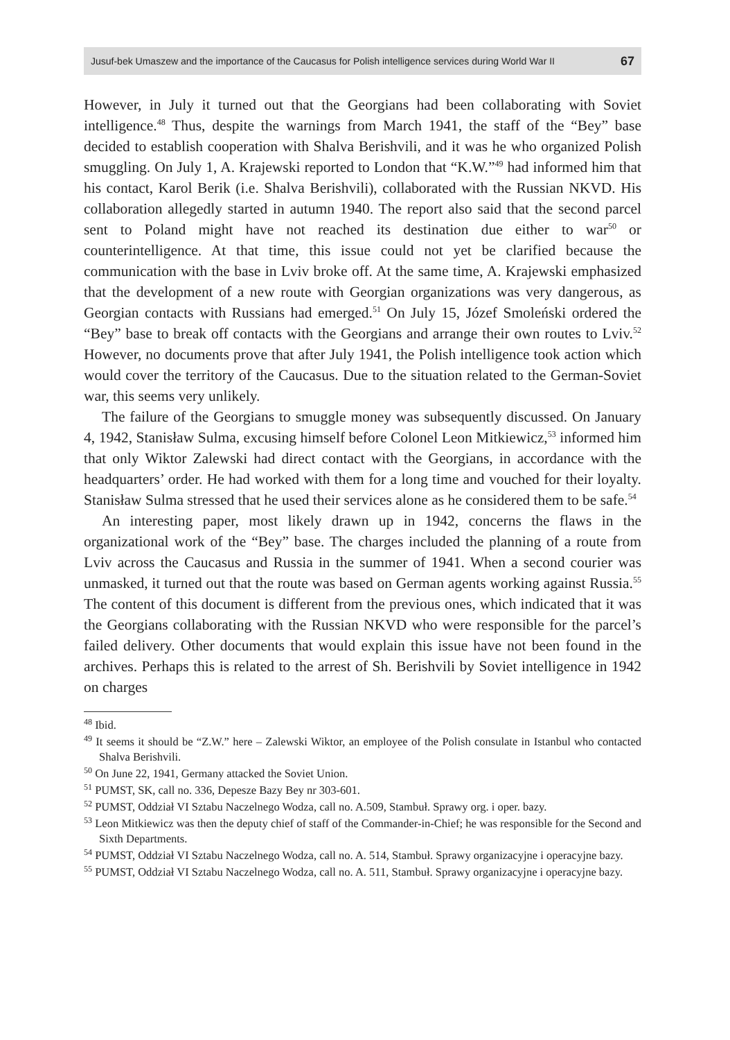Jusuf-bek Umaszew and the importance of the Caucasus for Polish intelligence services during World War II 67
However, in July it turned out that the Georgians had been collaborating with Soviet intelligence.<sup>48</sup> Thus, despite the warnings from March 1941, the staff of the “Bey” base decided to establish cooperation with Shalva Berishvili, and it was he who organized Polish smuggling. On July 1, A. Krajewski reported to London that “K.W.”<sup>49</sup> had informed him that his contact, Karol Berik (i.e. Shalva Berishvili), collaborated with the Russian NKVD. His collaboration allegedly started in autumn 1940. The report also said that the second parcel sent to Poland might have not reached its destination due either to war<sup>50</sup> or counterintelligence. At that time, this issue could not yet be clarified because the communication with the base in Lviv broke off. At the same time, A. Krajewski emphasized that the development of a new route with Georgian organizations was very dangerous, as Georgian contacts with Russians had emerged.<sup>51</sup> On July 15, Józef Smoleński ordered the “Bey” base to break off contacts with the Georgians and arrange their own routes to Lviv.<sup>52</sup> However, no documents prove that after July 1941, the Polish intelligence took action which would cover the territory of the Caucasus. Due to the situation related to the German-Soviet war, this seems very unlikely.
The failure of the Georgians to smuggle money was subsequently discussed. On January 4, 1942, Stanisław Sulma, excusing himself before Colonel Leon Mitkiewicz,<sup>53</sup> informed him that only Wiktor Zalewski had direct contact with the Georgians, in accordance with the headquarters’ order. He had worked with them for a long time and vouched for their loyalty. Stanisław Sulma stressed that he used their services alone as he considered them to be safe.<sup>54</sup>
An interesting paper, most likely drawn up in 1942, concerns the flaws in the organizational work of the “Bey” base. The charges included the planning of a route from Lviv across the Caucasus and Russia in the summer of 1941. When a second courier was unmasked, it turned out that the route was based on German agents working against Russia.<sup>55</sup> The content of this document is different from the previous ones, which indicated that it was the Georgians collaborating with the Russian NKVD who were responsible for the parcel’s failed delivery. Other documents that would explain this issue have not been found in the archives. Perhaps this is related to the arrest of Sh. Berishvili by Soviet intelligence in 1942 on charges
<sup>48</sup> Ibid.
<sup>49</sup> It seems it should be “Z.W.” here – Zalewski Wiktor, an employee of the Polish consulate in Istanbul who contacted Shalva Berishvili.
<sup>50</sup> On June 22, 1941, Germany attacked the Soviet Union.
<sup>51</sup> PUMST, SK, call no. 336, Depesze Bazy Bey nr 303-601.
<sup>52</sup> PUMST, Oddział VI Sztabu Naczelnego Wodza, call no. A.509, Stambuł. Sprawy org. i oper. bazy.
<sup>53</sup> Leon Mitkiewicz was then the deputy chief of staff of the Commander-in-Chief; he was responsible for the Second and Sixth Departments.
<sup>54</sup> PUMST, Oddział VI Sztabu Naczelnego Wodza, call no. A. 514, Stambuł. Sprawy organizacyjne i operacyjne bazy.
<sup>55</sup> PUMST, Oddział VI Sztabu Naczelnego Wodza, call no. A. 511, Stambuł. Sprawy organizacyjne i operacyjne bazy.